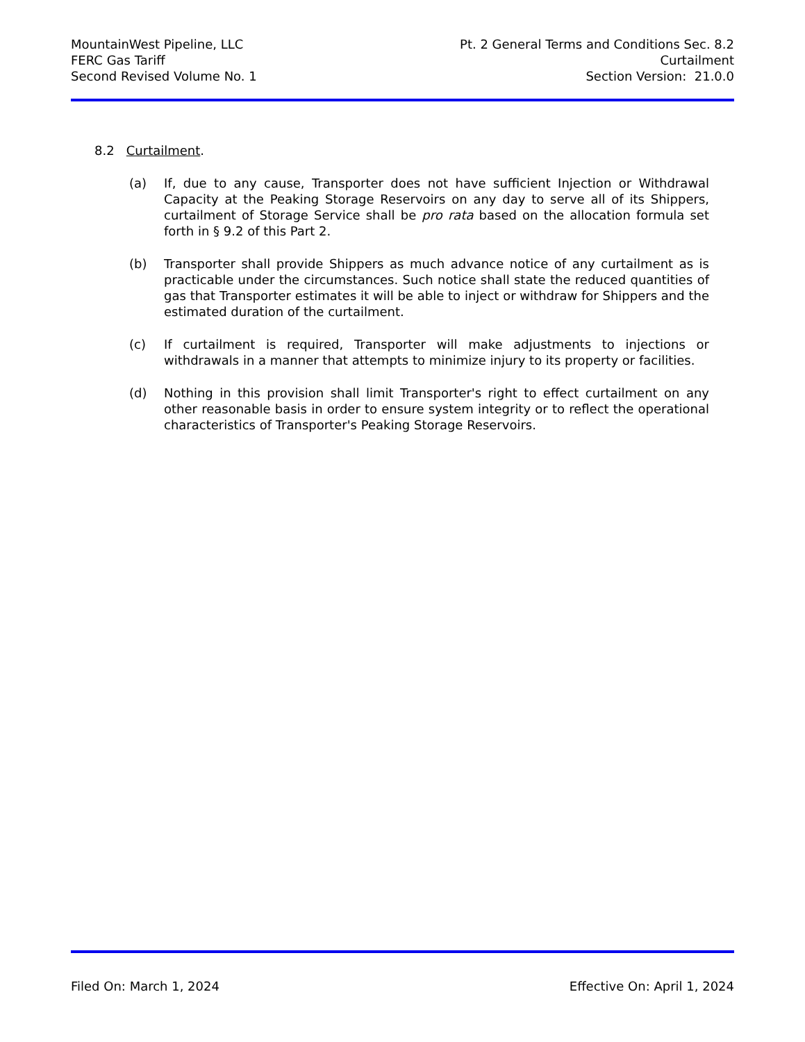MountainWest Pipeline, LLC
FERC Gas Tariff
Second Revised Volume No. 1
Pt. 2 General Terms and Conditions Sec. 8.2
Curtailment
Section Version: 21.0.0
8.2 Curtailment.
(a) If, due to any cause, Transporter does not have sufficient Injection or Withdrawal Capacity at the Peaking Storage Reservoirs on any day to serve all of its Shippers, curtailment of Storage Service shall be pro rata based on the allocation formula set forth in § 9.2 of this Part 2.
(b) Transporter shall provide Shippers as much advance notice of any curtailment as is practicable under the circumstances. Such notice shall state the reduced quantities of gas that Transporter estimates it will be able to inject or withdraw for Shippers and the estimated duration of the curtailment.
(c) If curtailment is required, Transporter will make adjustments to injections or withdrawals in a manner that attempts to minimize injury to its property or facilities.
(d) Nothing in this provision shall limit Transporter's right to effect curtailment on any other reasonable basis in order to ensure system integrity or to reflect the operational characteristics of Transporter's Peaking Storage Reservoirs.
Filed On: March 1, 2024 Effective On: April 1, 2024